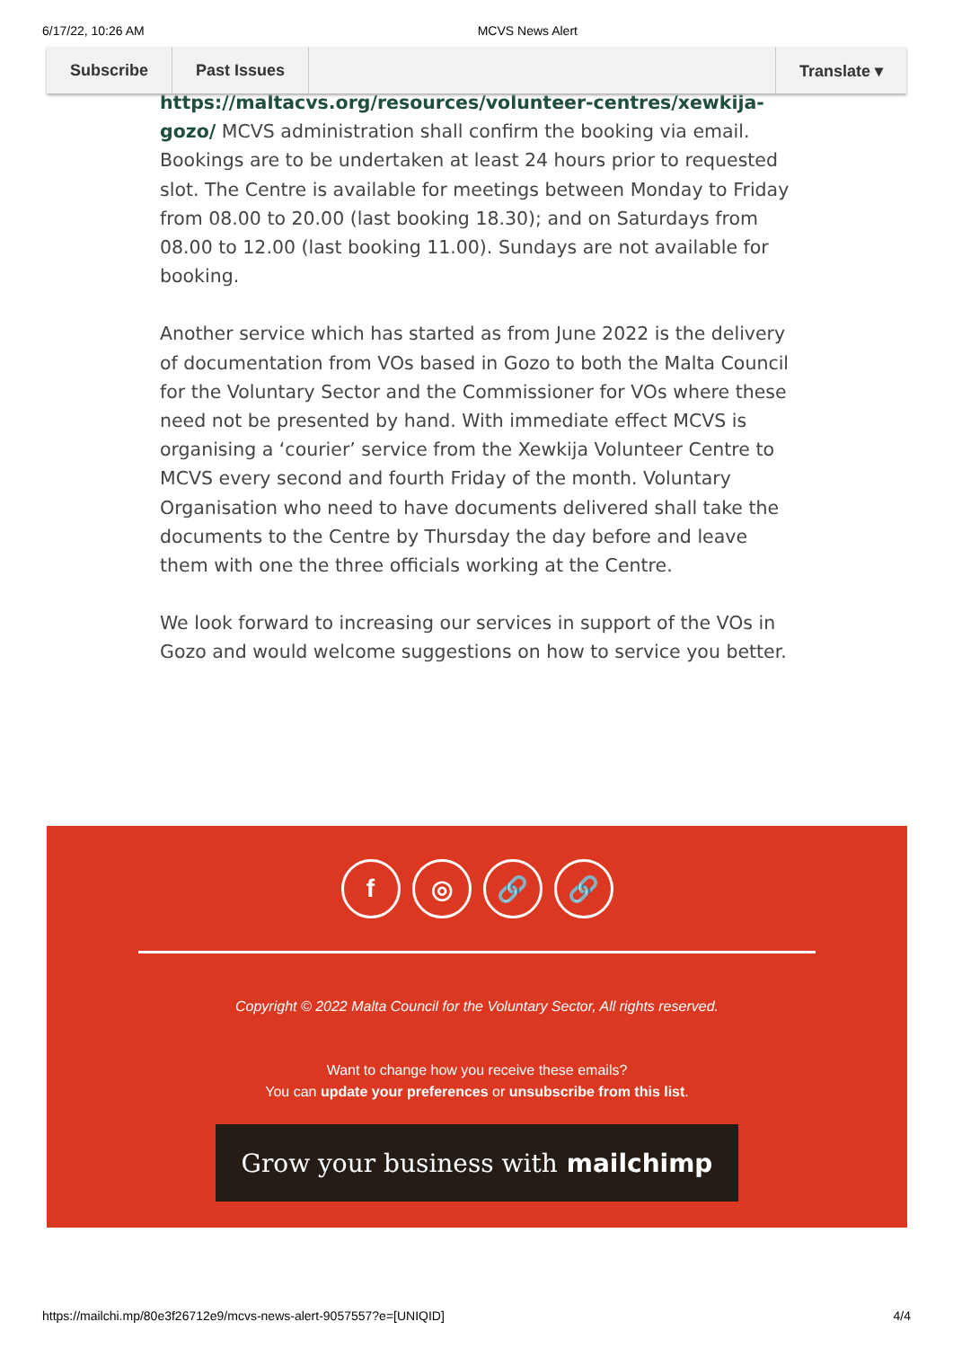6/17/22, 10:26 AM MCVS News Alert
Subscribe Past Issues Translate ▾
https://maltacvs.org/resources/volunteer-centres/xewkija-gozo/ MCVS administration shall confirm the booking via email. Bookings are to be undertaken at least 24 hours prior to requested slot. The Centre is available for meetings between Monday to Friday from 08.00 to 20.00 (last booking 18.30); and on Saturdays from 08.00 to 12.00 (last booking 11.00). Sundays are not available for booking.
Another service which has started as from June 2022 is the delivery of documentation from VOs based in Gozo to both the Malta Council for the Voluntary Sector and the Commissioner for VOs where these need not be presented by hand. With immediate effect MCVS is organising a ‘courier’ service from the Xewkija Volunteer Centre to MCVS every second and fourth Friday of the month. Voluntary Organisation who need to have documents delivered shall take the documents to the Centre by Thursday the day before and leave them with one the three officials working at the Centre.
We look forward to increasing our services in support of the VOs in Gozo and would welcome suggestions on how to service you better.
f ◎ 🔗 🔗
Copyright © 2022 Malta Council for the Voluntary Sector, All rights reserved.
Want to change how you receive these emails?
You can update your preferences or unsubscribe from this list.
Grow your business with mailchimp
https://mailchi.mp/80e3f26712e9/mcvs-news-alert-9057557?e=[UNIQID] 4/4